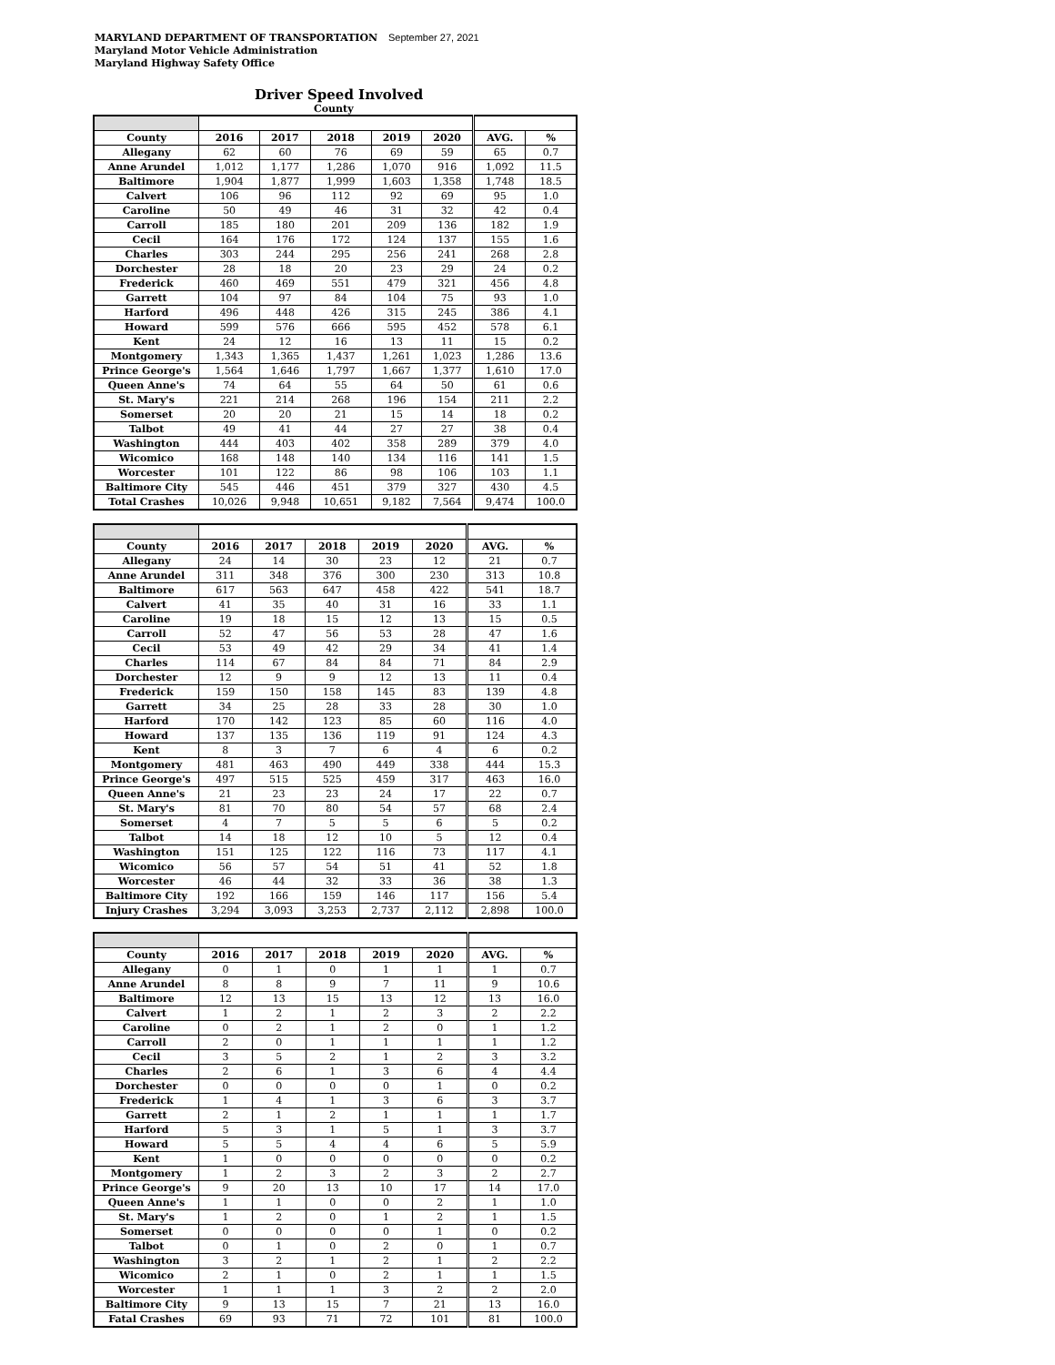MARYLAND DEPARTMENT OF TRANSPORTATION September 27, 2021
Maryland Motor Vehicle Administration
Maryland Highway Safety Office
Driver Speed Involved
County
| County | 2016 | 2017 | 2018 | 2019 | 2020 | AVG. | % |
| --- | --- | --- | --- | --- | --- | --- | --- |
| Allegany | 62 | 60 | 76 | 69 | 59 | 65 | 0.7 |
| Anne Arundel | 1,012 | 1,177 | 1,286 | 1,070 | 916 | 1,092 | 11.5 |
| Baltimore | 1,904 | 1,877 | 1,999 | 1,603 | 1,358 | 1,748 | 18.5 |
| Calvert | 106 | 96 | 112 | 92 | 69 | 95 | 1.0 |
| Caroline | 50 | 49 | 46 | 31 | 32 | 42 | 0.4 |
| Carroll | 185 | 180 | 201 | 209 | 136 | 182 | 1.9 |
| Cecil | 164 | 176 | 172 | 124 | 137 | 155 | 1.6 |
| Charles | 303 | 244 | 295 | 256 | 241 | 268 | 2.8 |
| Dorchester | 28 | 18 | 20 | 23 | 29 | 24 | 0.2 |
| Frederick | 460 | 469 | 551 | 479 | 321 | 456 | 4.8 |
| Garrett | 104 | 97 | 84 | 104 | 75 | 93 | 1.0 |
| Harford | 496 | 448 | 426 | 315 | 245 | 386 | 4.1 |
| Howard | 599 | 576 | 666 | 595 | 452 | 578 | 6.1 |
| Kent | 24 | 12 | 16 | 13 | 11 | 15 | 0.2 |
| Montgomery | 1,343 | 1,365 | 1,437 | 1,261 | 1,023 | 1,286 | 13.6 |
| Prince George's | 1,564 | 1,646 | 1,797 | 1,667 | 1,377 | 1,610 | 17.0 |
| Queen Anne's | 74 | 64 | 55 | 64 | 50 | 61 | 0.6 |
| St. Mary's | 221 | 214 | 268 | 196 | 154 | 211 | 2.2 |
| Somerset | 20 | 20 | 21 | 15 | 14 | 18 | 0.2 |
| Talbot | 49 | 41 | 44 | 27 | 27 | 38 | 0.4 |
| Washington | 444 | 403 | 402 | 358 | 289 | 379 | 4.0 |
| Wicomico | 168 | 148 | 140 | 134 | 116 | 141 | 1.5 |
| Worcester | 101 | 122 | 86 | 98 | 106 | 103 | 1.1 |
| Baltimore City | 545 | 446 | 451 | 379 | 327 | 430 | 4.5 |
| Total Crashes | 10,026 | 9,948 | 10,651 | 9,182 | 7,564 | 9,474 | 100.0 |
| County | 2016 | 2017 | 2018 | 2019 | 2020 | AVG. | % |
| --- | --- | --- | --- | --- | --- | --- | --- |
| Allegany | 24 | 14 | 30 | 23 | 12 | 21 | 0.7 |
| Anne Arundel | 311 | 348 | 376 | 300 | 230 | 313 | 10.8 |
| Baltimore | 617 | 563 | 647 | 458 | 422 | 541 | 18.7 |
| Calvert | 41 | 35 | 40 | 31 | 16 | 33 | 1.1 |
| Caroline | 19 | 18 | 15 | 12 | 13 | 15 | 0.5 |
| Carroll | 52 | 47 | 56 | 53 | 28 | 47 | 1.6 |
| Cecil | 53 | 49 | 42 | 29 | 34 | 41 | 1.4 |
| Charles | 114 | 67 | 84 | 84 | 71 | 84 | 2.9 |
| Dorchester | 12 | 9 | 9 | 12 | 13 | 11 | 0.4 |
| Frederick | 159 | 150 | 158 | 145 | 83 | 139 | 4.8 |
| Garrett | 34 | 25 | 28 | 33 | 28 | 30 | 1.0 |
| Harford | 170 | 142 | 123 | 85 | 60 | 116 | 4.0 |
| Howard | 137 | 135 | 136 | 119 | 91 | 124 | 4.3 |
| Kent | 8 | 3 | 7 | 6 | 4 | 6 | 0.2 |
| Montgomery | 481 | 463 | 490 | 449 | 338 | 444 | 15.3 |
| Prince George's | 497 | 515 | 525 | 459 | 317 | 463 | 16.0 |
| Queen Anne's | 21 | 23 | 23 | 24 | 17 | 22 | 0.7 |
| St. Mary's | 81 | 70 | 80 | 54 | 57 | 68 | 2.4 |
| Somerset | 4 | 7 | 5 | 5 | 6 | 5 | 0.2 |
| Talbot | 14 | 18 | 12 | 10 | 5 | 12 | 0.4 |
| Washington | 151 | 125 | 122 | 116 | 73 | 117 | 4.1 |
| Wicomico | 56 | 57 | 54 | 51 | 41 | 52 | 1.8 |
| Worcester | 46 | 44 | 32 | 33 | 36 | 38 | 1.3 |
| Baltimore City | 192 | 166 | 159 | 146 | 117 | 156 | 5.4 |
| Injury Crashes | 3,294 | 3,093 | 3,253 | 2,737 | 2,112 | 2,898 | 100.0 |
| County | 2016 | 2017 | 2018 | 2019 | 2020 | AVG. | % |
| --- | --- | --- | --- | --- | --- | --- | --- |
| Allegany | 0 | 1 | 0 | 1 | 1 | 1 | 0.7 |
| Anne Arundel | 8 | 8 | 9 | 7 | 11 | 9 | 10.6 |
| Baltimore | 12 | 13 | 15 | 13 | 12 | 13 | 16.0 |
| Calvert | 1 | 2 | 1 | 2 | 3 | 2 | 2.2 |
| Caroline | 0 | 2 | 1 | 2 | 0 | 1 | 1.2 |
| Carroll | 2 | 0 | 1 | 1 | 1 | 1 | 1.2 |
| Cecil | 3 | 5 | 2 | 1 | 2 | 3 | 3.2 |
| Charles | 2 | 6 | 1 | 3 | 6 | 4 | 4.4 |
| Dorchester | 0 | 0 | 0 | 0 | 1 | 0 | 0.2 |
| Frederick | 1 | 4 | 1 | 3 | 6 | 3 | 3.7 |
| Garrett | 2 | 1 | 2 | 1 | 1 | 1 | 1.7 |
| Harford | 5 | 3 | 1 | 5 | 1 | 3 | 3.7 |
| Howard | 5 | 5 | 4 | 4 | 6 | 5 | 5.9 |
| Kent | 1 | 0 | 0 | 0 | 0 | 0 | 0.2 |
| Montgomery | 1 | 2 | 3 | 2 | 3 | 2 | 2.7 |
| Prince George's | 9 | 20 | 13 | 10 | 17 | 14 | 17.0 |
| Queen Anne's | 1 | 1 | 0 | 0 | 2 | 1 | 1.0 |
| St. Mary's | 1 | 2 | 0 | 1 | 2 | 1 | 1.5 |
| Somerset | 0 | 0 | 0 | 0 | 1 | 0 | 0.2 |
| Talbot | 0 | 1 | 0 | 2 | 0 | 1 | 0.7 |
| Washington | 3 | 2 | 1 | 2 | 1 | 2 | 2.2 |
| Wicomico | 2 | 1 | 0 | 2 | 1 | 1 | 1.5 |
| Worcester | 1 | 1 | 1 | 3 | 2 | 2 | 2.0 |
| Baltimore City | 9 | 13 | 15 | 7 | 21 | 13 | 16.0 |
| Fatal Crashes | 69 | 93 | 71 | 72 | 101 | 81 | 100.0 |